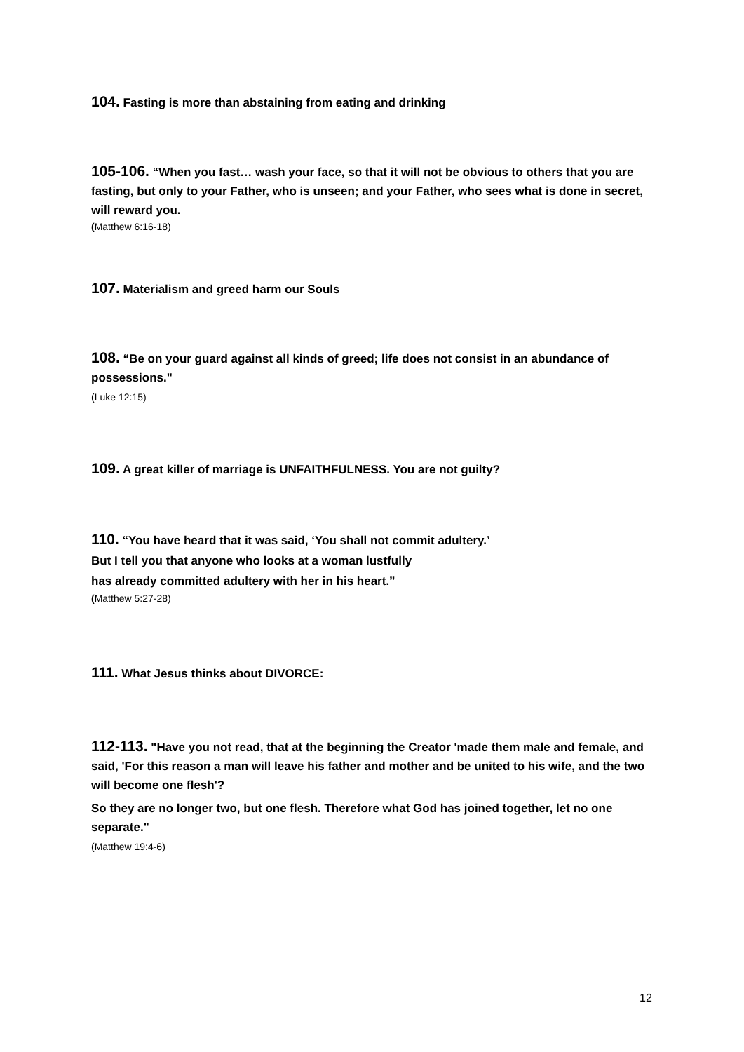104. Fasting is more than abstaining from eating and drinking
105-106. “When you fast… wash your face, so that it will not be obvious to others that you are fasting, but only to your Father, who is unseen; and your Father, who sees what is done in secret, will reward you.
(Matthew 6:16-18)
107. Materialism and greed harm our Souls
108. “Be on your guard against all kinds of greed; life does not consist in an abundance of possessions."
(Luke 12:15)
109. A great killer of marriage is UNFAITHFULNESS. You are not guilty?
110. “You have heard that it was said, ‘You shall not commit adultery.’
But I tell you that anyone who looks at a woman lustfully
has already committed adultery with her in his heart.”
(Matthew 5:27-28)
111. What Jesus thinks about DIVORCE:
112-113. "Have you not read, that at the beginning the Creator 'made them male and female, and said, 'For this reason a man will leave his father and mother and be united to his wife, and the two will become one flesh'?
So they are no longer two, but one flesh. Therefore what God has joined together, let no one separate."
(Matthew 19:4-6)
12